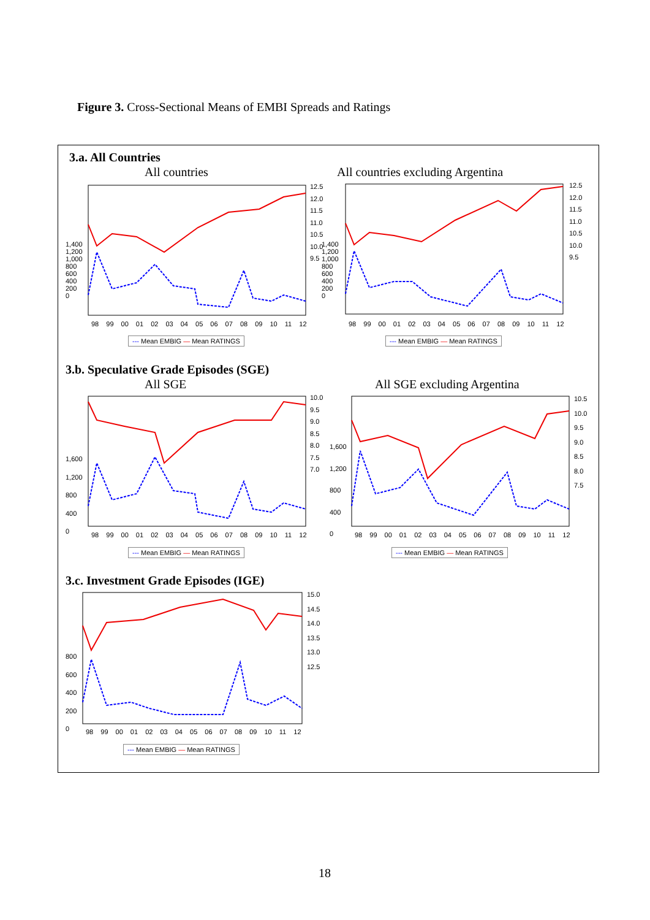Figure 3. Cross-Sectional Means of EMBI Spreads and Ratings
3.a. All Countries
All countries
All countries excluding Argentina
1,400
1,200
1,000
800
600
400
200
0
12.5
12.0
11.5
11.0
10.5
10.0
9.5
98 99 00 01 02 03 04 05 06 07 08 09 10 11 12
--- Mean EMBIG — Mean RATINGS
1,400
1,200
1,000
800
600
400
200
0
12.5
12.0
11.5
11.0
10.5
10.0
9.5
98 99 00 01 02 03 04 05 06 07 08 09 10 11 12
--- Mean EMBIG — Mean RATINGS
3.b. Speculative Grade Episodes (SGE)
All SGE All SGE excluding Argentina
1,600
1,200
800
400
0
10.0
9.5
9.0
8.5
8.0
7.5
7.0
98 99 00 01 02 03 04 05 06 07 08 09 10 11 12
--- Mean EMBIG — Mean RATINGS
1,600
1,200
800
400
0
10.5
10.0
9.5
9.0
8.5
8.0
7.5
98 99 00 01 02 03 04 05 06 07 08 09 10 11 12
--- Mean EMBIG — Mean RATINGS
3.c. Investment Grade Episodes (IGE)
800
600
400
200
0
15.0
14.5
14.0
13.5
13.0
12.5
98 99 00 01 02 03 04 05 06 07 08 09 10 11 12
--- Mean EMBIG — Mean RATINGS
18